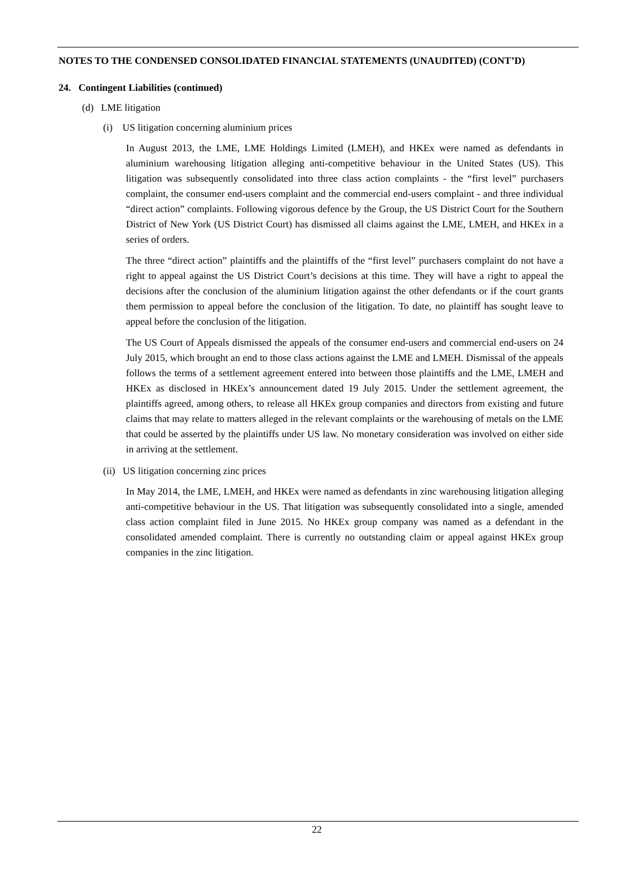NOTES TO THE CONDENSED CONSOLIDATED FINANCIAL STATEMENTS (UNAUDITED) (CONT’D)
24. Contingent Liabilities (continued)
(d) LME litigation
(i) US litigation concerning aluminium prices
In August 2013, the LME, LME Holdings Limited (LMEH), and HKEx were named as defendants in aluminium warehousing litigation alleging anti-competitive behaviour in the United States (US). This litigation was subsequently consolidated into three class action complaints - the “first level” purchasers complaint, the consumer end-users complaint and the commercial end-users complaint - and three individual “direct action” complaints. Following vigorous defence by the Group, the US District Court for the Southern District of New York (US District Court) has dismissed all claims against the LME, LMEH, and HKEx in a series of orders.
The three “direct action” plaintiffs and the plaintiffs of the “first level” purchasers complaint do not have a right to appeal against the US District Court’s decisions at this time. They will have a right to appeal the decisions after the conclusion of the aluminium litigation against the other defendants or if the court grants them permission to appeal before the conclusion of the litigation. To date, no plaintiff has sought leave to appeal before the conclusion of the litigation.
The US Court of Appeals dismissed the appeals of the consumer end-users and commercial end-users on 24 July 2015, which brought an end to those class actions against the LME and LMEH. Dismissal of the appeals follows the terms of a settlement agreement entered into between those plaintiffs and the LME, LMEH and HKEx as disclosed in HKEx’s announcement dated 19 July 2015. Under the settlement agreement, the plaintiffs agreed, among others, to release all HKEx group companies and directors from existing and future claims that may relate to matters alleged in the relevant complaints or the warehousing of metals on the LME that could be asserted by the plaintiffs under US law. No monetary consideration was involved on either side in arriving at the settlement.
(ii) US litigation concerning zinc prices
In May 2014, the LME, LMEH, and HKEx were named as defendants in zinc warehousing litigation alleging anti-competitive behaviour in the US. That litigation was subsequently consolidated into a single, amended class action complaint filed in June 2015. No HKEx group company was named as a defendant in the consolidated amended complaint. There is currently no outstanding claim or appeal against HKEx group companies in the zinc litigation.
22